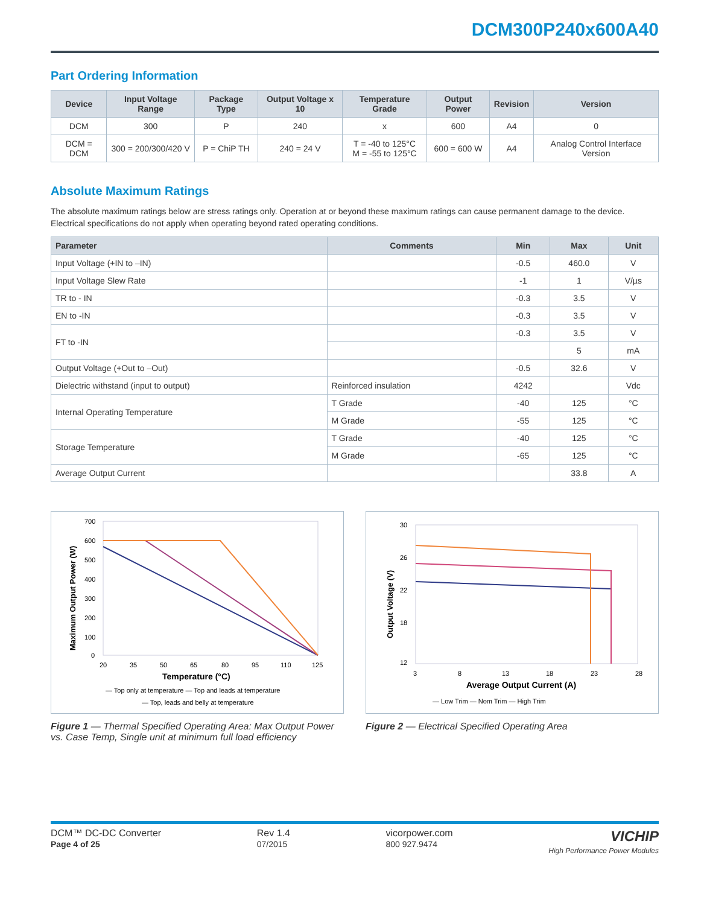DCM300P240x600A40
Part Ordering Information
| Device | Input Voltage Range | Package Type | Output Voltage x 10 | Temperature Grade | Output Power | Revision | Version |
| --- | --- | --- | --- | --- | --- | --- | --- |
| DCM | 300 | P | 240 | x | 600 | A4 | 0 |
| DCM = DCM | 300 = 200/300/420 V | P = ChiP TH | 240 = 24 V | T = -40 to 125°C M = -55 to 125°C | 600 = 600 W | A4 | Analog Control Interface Version |
Absolute Maximum Ratings
The absolute maximum ratings below are stress ratings only. Operation at or beyond these maximum ratings can cause permanent damage to the device. Electrical specifications do not apply when operating beyond rated operating conditions.
| Parameter | Comments | Min | Max | Unit |
| --- | --- | --- | --- | --- |
| Input Voltage (+IN to –IN) | | -0.5 | 460.0 | V |
| Input Voltage Slew Rate | | -1 | 1 | V/µs |
| TR to - IN | | -0.3 | 3.5 | V |
| EN to -IN | | -0.3 | 3.5 | V |
| FT to -IN | | -0.3 | 3.5 | V |
| | | | 5 | mA |
| Output Voltage (+Out to –Out) | | -0.5 | 32.6 | V |
| Dielectric withstand (input to output) | Reinforced insulation | 4242 | | Vdc |
| Internal Operating Temperature | T Grade | -40 | 125 | °C |
| | M Grade | -55 | 125 | °C |
| Storage Temperature | T Grade | -40 | 125 | °C |
| | M Grade | -65 | 125 | °C |
| Average Output Current | | | 33.8 | A |
Maximum Output Power (W)
700
600
500
400
300
200
100
0
20
35
50
65
80
95
110
125
Temperature (°C)
— Top only at temperature — Top and leads at temperature
— Top, leads and belly at temperature
Figure 1 — Thermal Specified Operating Area: Max Output Power vs. Case Temp, Single unit at minimum full load efficiency
Output Voltage (V)
30
26
22
18
12
3
8
13
18
23
28
Average Output Current (A)
— Low Trim — Nom Trim — High Trim
Figure 2 — Electrical Specified Operating Area
DCM™ DC-DC Converter
Page 4 of 25
Rev 1.4
07/2015
vicorpower.com
800 927.9474
VICHIP
High Performance Power Modules